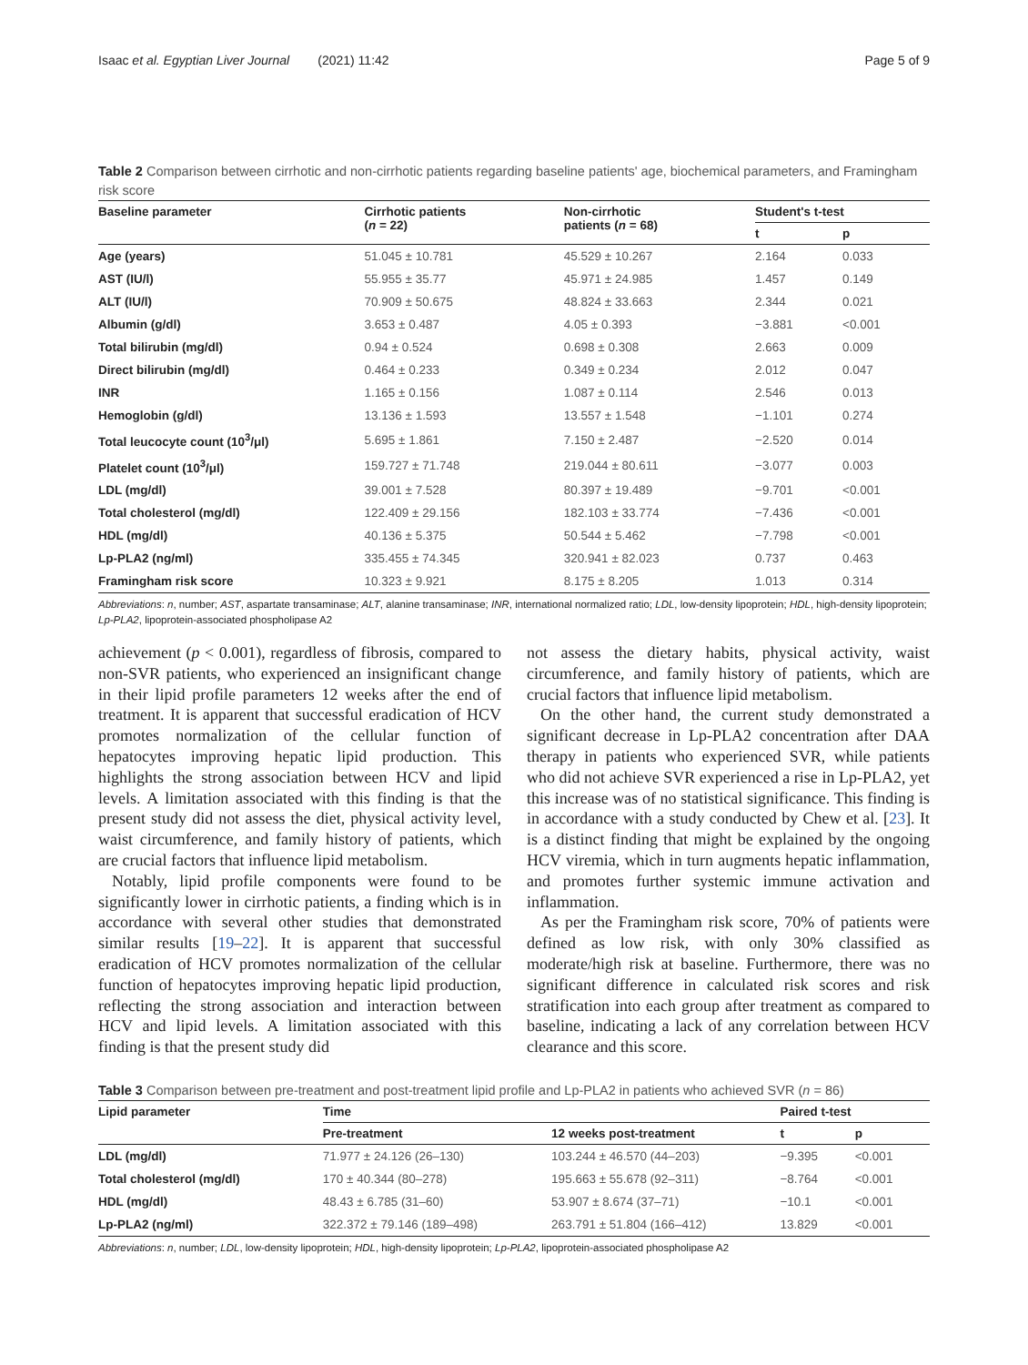Isaac et al. Egyptian Liver Journal (2021) 11:42 Page 5 of 9
Table 2 Comparison between cirrhotic and non-cirrhotic patients regarding baseline patients' age, biochemical parameters, and Framingham risk score
| Baseline parameter | Cirrhotic patients ( n = 22) | Non-cirrhotic patients ( n = 68) | Student's t-test | |
| --- | --- | --- | --- | --- |
| | | | t | p |
| Age (years) | 51.045 ± 10.781 | 45.529 ± 10.267 | 2.164 | 0.033 |
| AST (IU/l) | 55.955 ± 35.77 | 45.971 ± 24.985 | 1.457 | 0.149 |
| ALT (IU/l) | 70.909 ± 50.675 | 48.824 ± 33.663 | 2.344 | 0.021 |
| Albumin (g/dl) | 3.653 ± 0.487 | 4.05 ± 0.393 | −3.881 | <0.001 |
| Total bilirubin (mg/dl) | 0.94 ± 0.524 | 0.698 ± 0.308 | 2.663 | 0.009 |
| Direct bilirubin (mg/dl) | 0.464 ± 0.233 | 0.349 ± 0.234 | 2.012 | 0.047 |
| INR | 1.165 ± 0.156 | 1.087 ± 0.114 | 2.546 | 0.013 |
| Hemoglobin (g/dl) | 13.136 ± 1.593 | 13.557 ± 1.548 | −1.101 | 0.274 |
| Total leucocyte count (10<sup>3</sup>/μl) | 5.695 ± 1.861 | 7.150 ± 2.487 | −2.520 | 0.014 |
| Platelet count (10<sup>3</sup>/μl) | 159.727 ± 71.748 | 219.044 ± 80.611 | −3.077 | 0.003 |
| LDL (mg/dl) | 39.001 ± 7.528 | 80.397 ± 19.489 | −9.701 | <0.001 |
| Total cholesterol (mg/dl) | 122.409 ± 29.156 | 182.103 ± 33.774 | −7.436 | <0.001 |
| HDL (mg/dl) | 40.136 ± 5.375 | 50.544 ± 5.462 | −7.798 | <0.001 |
| Lp-PLA2 (ng/ml) | 335.455 ± 74.345 | 320.941 ± 82.023 | 0.737 | 0.463 |
| Framingham risk score | 10.323 ± 9.921 | 8.175 ± 8.205 | 1.013 | 0.314 |
Abbreviations: n, number; AST, aspartate transaminase; ALT, alanine transaminase; INR, international normalized ratio; LDL, low-density lipoprotein; HDL, high-density lipoprotein; Lp-PLA2, lipoprotein-associated phospholipase A2
achievement (p < 0.001), regardless of fibrosis, compared to non-SVR patients, who experienced an insignificant change in their lipid profile parameters 12 weeks after the end of treatment. It is apparent that successful eradication of HCV promotes normalization of the cellular function of hepatocytes improving hepatic lipid production. This highlights the strong association between HCV and lipid levels. A limitation associated with this finding is that the present study did not assess the diet, physical activity level, waist circumference, and family history of patients, which are crucial factors that influence lipid metabolism.
Notably, lipid profile components were found to be significantly lower in cirrhotic patients, a finding which is in accordance with several other studies that demonstrated similar results [19–22]. It is apparent that successful eradication of HCV promotes normalization of the cellular function of hepatocytes improving hepatic lipid production, reflecting the strong association and interaction between HCV and lipid levels. A limitation associated with this finding is that the present study did
not assess the dietary habits, physical activity, waist circumference, and family history of patients, which are crucial factors that influence lipid metabolism.
On the other hand, the current study demonstrated a significant decrease in Lp-PLA2 concentration after DAA therapy in patients who experienced SVR, while patients who did not achieve SVR experienced a rise in Lp-PLA2, yet this increase was of no statistical significance. This finding is in accordance with a study conducted by Chew et al. [23]. It is a distinct finding that might be explained by the ongoing HCV viremia, which in turn augments hepatic inflammation, and promotes further systemic immune activation and inflammation.
As per the Framingham risk score, 70% of patients were defined as low risk, with only 30% classified as moderate/high risk at baseline. Furthermore, there was no significant difference in calculated risk scores and risk stratification into each group after treatment as compared to baseline, indicating a lack of any correlation between HCV clearance and this score.
Table 3 Comparison between pre-treatment and post-treatment lipid profile and Lp-PLA2 in patients who achieved SVR (n = 86)
| Lipid parameter | Time | | Paired t-test | |
| --- | --- | --- | --- | --- |
| | Pre-treatment | 12 weeks post-treatment | t | p |
| LDL (mg/dl) | 71.977 ± 24.126 (26–130) | 103.244 ± 46.570 (44–203) | −9.395 | <0.001 |
| Total cholesterol (mg/dl) | 170 ± 40.344 (80–278) | 195.663 ± 55.678 (92–311) | −8.764 | <0.001 |
| HDL (mg/dl) | 48.43 ± 6.785 (31–60) | 53.907 ± 8.674 (37–71) | −10.1 | <0.001 |
| Lp-PLA2 (ng/ml) | 322.372 ± 79.146 (189–498) | 263.791 ± 51.804 (166–412) | 13.829 | <0.001 |
Abbreviations: n, number; LDL, low-density lipoprotein; HDL, high-density lipoprotein; Lp-PLA2, lipoprotein-associated phospholipase A2